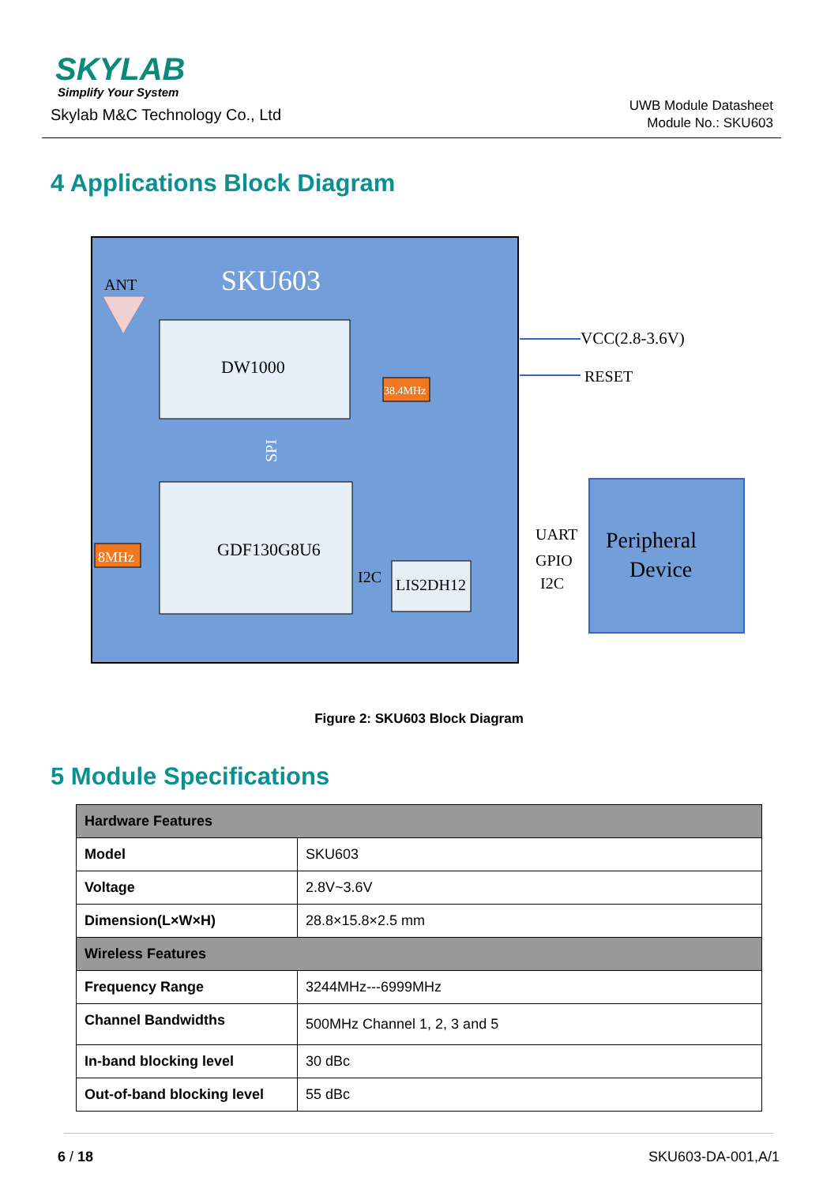SKYLAB
Simplify Your System
Skylab M&C Technology Co., Ltd
UWB Module Datasheet
Module No.: SKU603
4 Applications Block Diagram
ANT
SKU603
DW1000
38.4MHz
SPI
GDF130G8U6
8MHz
I2C
LIS2DH12
VCC(2.8-3.6V)
RESET
UART
GPIO
I2C
Peripheral
Device
Figure 2: SKU603 Block Diagram
5 Module Specifications
| Hardware Features | |
| --- | --- |
| Model | SKU603 |
| Voltage | 2.8V~3.6V |
| Dimension(L×W×H) | 28.8×15.8×2.5 mm |
| Wireless Features | |
| Frequency Range | 3244MHz---6999MHz |
| Channel Bandwidths | 500MHz Channel 1, 2, 3 and 5 |
| In-band blocking level | 30 dBc |
| Out-of-band blocking level | 55 dBc |
6 / 18 SKU603-DA-001,A/1